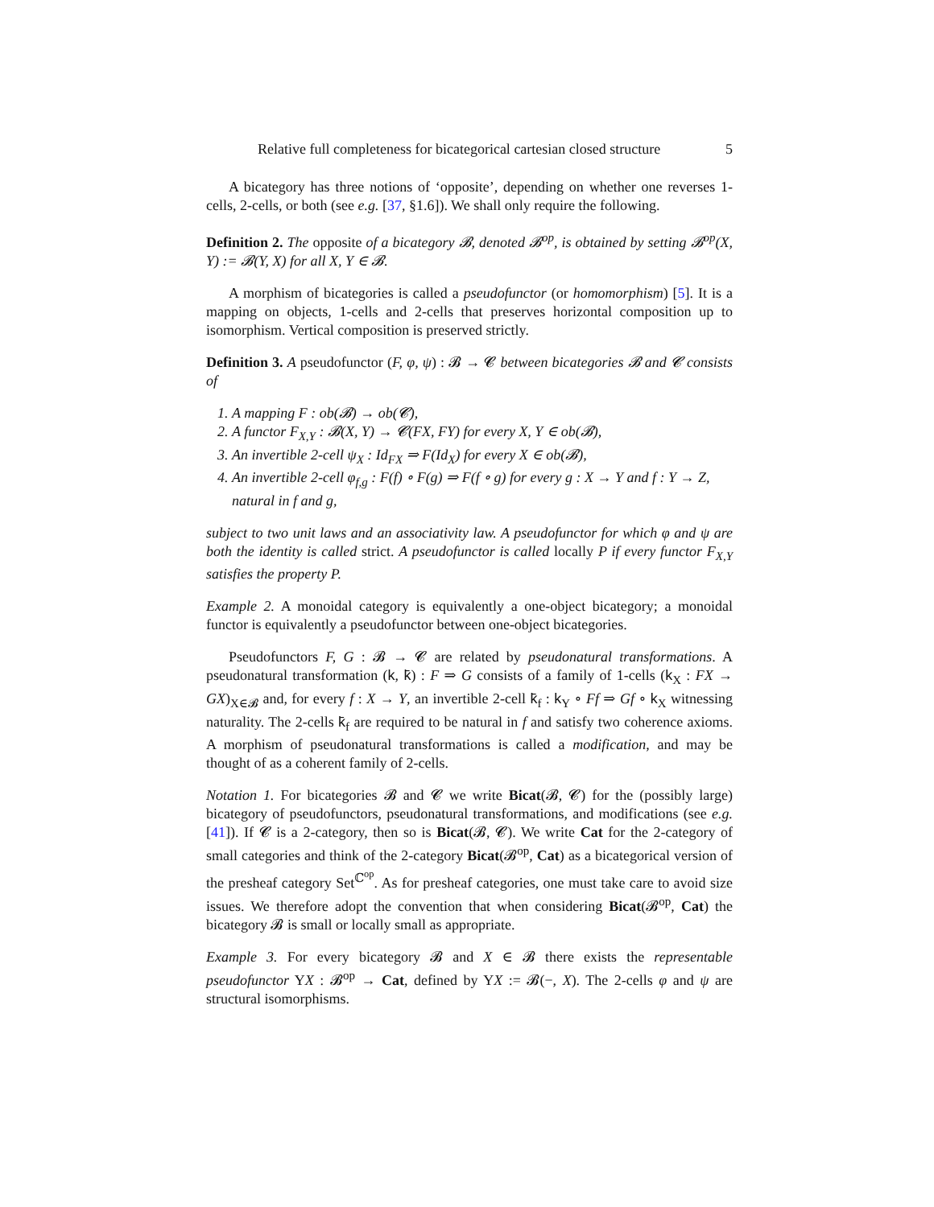Relative full completeness for bicategorical cartesian closed structure 5
A bicategory has three notions of ‘opposite’, depending on whether one reverses 1-cells, 2-cells, or both (see e.g. [37, §1.6]). We shall only require the following.
Definition 2. The opposite of a bicategory 𝓑, denoted 𝓑<sup>op</sup>, is obtained by setting 𝓑<sup>op</sup>(X, Y) := 𝓑(Y, X) for all X, Y ∈ 𝓑.
A morphism of bicategories is called a pseudofunctor (or homomorphism) [5]. It is a mapping on objects, 1-cells and 2-cells that preserves horizontal composition up to isomorphism. Vertical composition is preserved strictly.
Definition 3. A pseudofunctor (F, φ, ψ) : 𝓑 → 𝓒 between bicategories 𝓑 and 𝓒 consists of
1. A mapping F : ob(𝓑) → ob(𝓒),
2. A functor F<sub>X,Y</sub> : 𝓑(X, Y) → 𝓒(FX, FY) for every X, Y ∈ ob(𝓑),
3. An invertible 2-cell ψ<sub>X</sub> : Id<sub>FX</sub> ⇒ F(Id<sub>X</sub>) for every X ∈ ob(𝓑),
4. An invertible 2-cell φ<sub>f,g</sub> : F(f) ∘ F(g) ⇒ F(f ∘ g) for every g : X → Y and f : Y → Z, natural in f and g,
subject to two unit laws and an associativity law. A pseudofunctor for which φ and ψ are both the identity is called strict. A pseudofunctor is called locally P if every functor F<sub>X,Y</sub> satisfies the property P.
Example 2. A monoidal category is equivalently a one-object bicategory; a monoidal functor is equivalently a pseudofunctor between one-object bicategories.
Pseudofunctors F, G : 𝓑 → 𝓒 are related by pseudonatural transformations. A pseudonatural transformation (k, k̄) : F ⇒ G consists of a family of 1-cells (k<sub>X</sub> : FX → GX)<sub>X∈𝓑</sub> and, for every f : X → Y, an invertible 2-cell k̄<sub>f</sub> : k<sub>Y</sub> ∘ Ff ⇒ Gf ∘ k<sub>X</sub> witnessing naturality. The 2-cells k̄<sub>f</sub> are required to be natural in f and satisfy two coherence axioms. A morphism of pseudonatural transformations is called a modification, and may be thought of as a coherent family of 2-cells.
Notation 1. For bicategories 𝓑 and 𝓒 we write Bicat(𝓑, 𝓒) for the (possibly large) bicategory of pseudofunctors, pseudonatural transformations, and modifications (see e.g. [41]). If 𝓒 is a 2-category, then so is Bicat(𝓑, 𝓒). We write Cat for the 2-category of small categories and think of the 2-category Bicat(𝓑<sup>op</sup>, Cat) as a bicategorical version of the presheaf category Set<sup>ℂ<sup>op</sup></sup>. As for presheaf categories, one must take care to avoid size issues. We therefore adopt the convention that when considering Bicat(𝓑<sup>op</sup>, Cat) the bicategory 𝓑 is small or locally small as appropriate.
Example 3. For every bicategory 𝓑 and X ∈ 𝓑 there exists the representable pseudofunctor YX : 𝓑<sup>op</sup> → Cat, defined by YX := 𝓑(−, X). The 2-cells φ and ψ are structural isomorphisms.